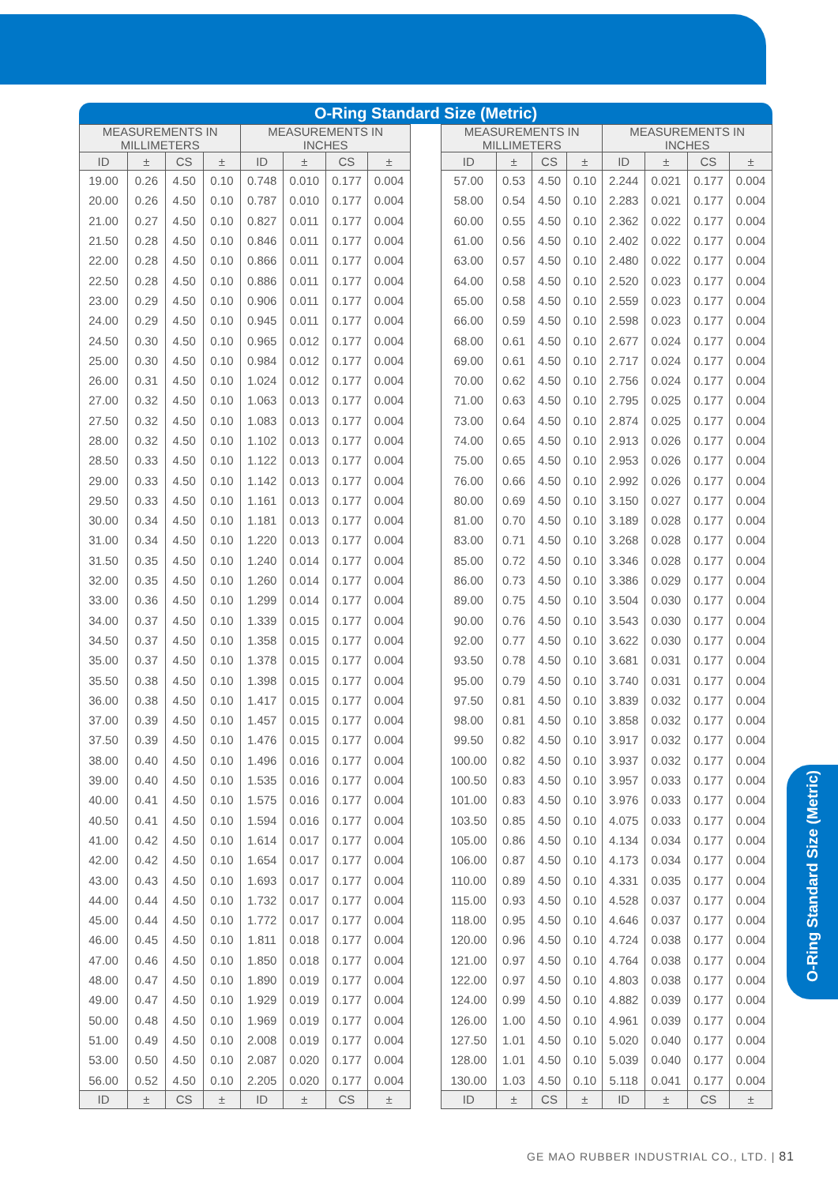O-Ring Standard Size (Metric)
| MEASUREMENTS IN MILLIMETERS | | | | MEASUREMENTS IN INCHES | | | |
| --- | --- | --- | --- | --- | --- | --- | --- |
| ID | ± | CS | ± | ID | ± | CS | ± |
| 19.00 | 0.26 | 4.50 | 0.10 | 0.748 | 0.010 | 0.177 | 0.004 |
| 20.00 | 0.26 | 4.50 | 0.10 | 0.787 | 0.010 | 0.177 | 0.004 |
| 21.00 | 0.27 | 4.50 | 0.10 | 0.827 | 0.011 | 0.177 | 0.004 |
| 21.50 | 0.28 | 4.50 | 0.10 | 0.846 | 0.011 | 0.177 | 0.004 |
| 22.00 | 0.28 | 4.50 | 0.10 | 0.866 | 0.011 | 0.177 | 0.004 |
| 22.50 | 0.28 | 4.50 | 0.10 | 0.886 | 0.011 | 0.177 | 0.004 |
| 23.00 | 0.29 | 4.50 | 0.10 | 0.906 | 0.011 | 0.177 | 0.004 |
| 24.00 | 0.29 | 4.50 | 0.10 | 0.945 | 0.011 | 0.177 | 0.004 |
| 24.50 | 0.30 | 4.50 | 0.10 | 0.965 | 0.012 | 0.177 | 0.004 |
| 25.00 | 0.30 | 4.50 | 0.10 | 0.984 | 0.012 | 0.177 | 0.004 |
| 26.00 | 0.31 | 4.50 | 0.10 | 1.024 | 0.012 | 0.177 | 0.004 |
| 27.00 | 0.32 | 4.50 | 0.10 | 1.063 | 0.013 | 0.177 | 0.004 |
| 27.50 | 0.32 | 4.50 | 0.10 | 1.083 | 0.013 | 0.177 | 0.004 |
| 28.00 | 0.32 | 4.50 | 0.10 | 1.102 | 0.013 | 0.177 | 0.004 |
| 28.50 | 0.33 | 4.50 | 0.10 | 1.122 | 0.013 | 0.177 | 0.004 |
| 29.00 | 0.33 | 4.50 | 0.10 | 1.142 | 0.013 | 0.177 | 0.004 |
| 29.50 | 0.33 | 4.50 | 0.10 | 1.161 | 0.013 | 0.177 | 0.004 |
| 30.00 | 0.34 | 4.50 | 0.10 | 1.181 | 0.013 | 0.177 | 0.004 |
| 31.00 | 0.34 | 4.50 | 0.10 | 1.220 | 0.013 | 0.177 | 0.004 |
| 31.50 | 0.35 | 4.50 | 0.10 | 1.240 | 0.014 | 0.177 | 0.004 |
| 32.00 | 0.35 | 4.50 | 0.10 | 1.260 | 0.014 | 0.177 | 0.004 |
| 33.00 | 0.36 | 4.50 | 0.10 | 1.299 | 0.014 | 0.177 | 0.004 |
| 34.00 | 0.37 | 4.50 | 0.10 | 1.339 | 0.015 | 0.177 | 0.004 |
| 34.50 | 0.37 | 4.50 | 0.10 | 1.358 | 0.015 | 0.177 | 0.004 |
| 35.00 | 0.37 | 4.50 | 0.10 | 1.378 | 0.015 | 0.177 | 0.004 |
| 35.50 | 0.38 | 4.50 | 0.10 | 1.398 | 0.015 | 0.177 | 0.004 |
| 36.00 | 0.38 | 4.50 | 0.10 | 1.417 | 0.015 | 0.177 | 0.004 |
| 37.00 | 0.39 | 4.50 | 0.10 | 1.457 | 0.015 | 0.177 | 0.004 |
| 37.50 | 0.39 | 4.50 | 0.10 | 1.476 | 0.015 | 0.177 | 0.004 |
| 38.00 | 0.40 | 4.50 | 0.10 | 1.496 | 0.016 | 0.177 | 0.004 |
| 39.00 | 0.40 | 4.50 | 0.10 | 1.535 | 0.016 | 0.177 | 0.004 |
| 40.00 | 0.41 | 4.50 | 0.10 | 1.575 | 0.016 | 0.177 | 0.004 |
| 40.50 | 0.41 | 4.50 | 0.10 | 1.594 | 0.016 | 0.177 | 0.004 |
| 41.00 | 0.42 | 4.50 | 0.10 | 1.614 | 0.017 | 0.177 | 0.004 |
| 42.00 | 0.42 | 4.50 | 0.10 | 1.654 | 0.017 | 0.177 | 0.004 |
| 43.00 | 0.43 | 4.50 | 0.10 | 1.693 | 0.017 | 0.177 | 0.004 |
| 44.00 | 0.44 | 4.50 | 0.10 | 1.732 | 0.017 | 0.177 | 0.004 |
| 45.00 | 0.44 | 4.50 | 0.10 | 1.772 | 0.017 | 0.177 | 0.004 |
| 46.00 | 0.45 | 4.50 | 0.10 | 1.811 | 0.018 | 0.177 | 0.004 |
| 47.00 | 0.46 | 4.50 | 0.10 | 1.850 | 0.018 | 0.177 | 0.004 |
| 48.00 | 0.47 | 4.50 | 0.10 | 1.890 | 0.019 | 0.177 | 0.004 |
| 49.00 | 0.47 | 4.50 | 0.10 | 1.929 | 0.019 | 0.177 | 0.004 |
| 50.00 | 0.48 | 4.50 | 0.10 | 1.969 | 0.019 | 0.177 | 0.004 |
| 51.00 | 0.49 | 4.50 | 0.10 | 2.008 | 0.019 | 0.177 | 0.004 |
| 53.00 | 0.50 | 4.50 | 0.10 | 2.087 | 0.020 | 0.177 | 0.004 |
| 56.00 | 0.52 | 4.50 | 0.10 | 2.205 | 0.020 | 0.177 | 0.004 |
| ID | ± | CS | ± | ID | ± | CS | ± |
| MEASUREMENTS IN MILLIMETERS | | | | MEASUREMENTS IN INCHES | | | |
| --- | --- | --- | --- | --- | --- | --- | --- |
| ID | ± | CS | ± | ID | ± | CS | ± |
| 57.00 | 0.53 | 4.50 | 0.10 | 2.244 | 0.021 | 0.177 | 0.004 |
| 58.00 | 0.54 | 4.50 | 0.10 | 2.283 | 0.021 | 0.177 | 0.004 |
| 60.00 | 0.55 | 4.50 | 0.10 | 2.362 | 0.022 | 0.177 | 0.004 |
| 61.00 | 0.56 | 4.50 | 0.10 | 2.402 | 0.022 | 0.177 | 0.004 |
| 63.00 | 0.57 | 4.50 | 0.10 | 2.480 | 0.022 | 0.177 | 0.004 |
| 64.00 | 0.58 | 4.50 | 0.10 | 2.520 | 0.023 | 0.177 | 0.004 |
| 65.00 | 0.58 | 4.50 | 0.10 | 2.559 | 0.023 | 0.177 | 0.004 |
| 66.00 | 0.59 | 4.50 | 0.10 | 2.598 | 0.023 | 0.177 | 0.004 |
| 68.00 | 0.61 | 4.50 | 0.10 | 2.677 | 0.024 | 0.177 | 0.004 |
| 69.00 | 0.61 | 4.50 | 0.10 | 2.717 | 0.024 | 0.177 | 0.004 |
| 70.00 | 0.62 | 4.50 | 0.10 | 2.756 | 0.024 | 0.177 | 0.004 |
| 71.00 | 0.63 | 4.50 | 0.10 | 2.795 | 0.025 | 0.177 | 0.004 |
| 73.00 | 0.64 | 4.50 | 0.10 | 2.874 | 0.025 | 0.177 | 0.004 |
| 74.00 | 0.65 | 4.50 | 0.10 | 2.913 | 0.026 | 0.177 | 0.004 |
| 75.00 | 0.65 | 4.50 | 0.10 | 2.953 | 0.026 | 0.177 | 0.004 |
| 76.00 | 0.66 | 4.50 | 0.10 | 2.992 | 0.026 | 0.177 | 0.004 |
| 80.00 | 0.69 | 4.50 | 0.10 | 3.150 | 0.027 | 0.177 | 0.004 |
| 81.00 | 0.70 | 4.50 | 0.10 | 3.189 | 0.028 | 0.177 | 0.004 |
| 83.00 | 0.71 | 4.50 | 0.10 | 3.268 | 0.028 | 0.177 | 0.004 |
| 85.00 | 0.72 | 4.50 | 0.10 | 3.346 | 0.028 | 0.177 | 0.004 |
| 86.00 | 0.73 | 4.50 | 0.10 | 3.386 | 0.029 | 0.177 | 0.004 |
| 89.00 | 0.75 | 4.50 | 0.10 | 3.504 | 0.030 | 0.177 | 0.004 |
| 90.00 | 0.76 | 4.50 | 0.10 | 3.543 | 0.030 | 0.177 | 0.004 |
| 92.00 | 0.77 | 4.50 | 0.10 | 3.622 | 0.030 | 0.177 | 0.004 |
| 93.50 | 0.78 | 4.50 | 0.10 | 3.681 | 0.031 | 0.177 | 0.004 |
| 95.00 | 0.79 | 4.50 | 0.10 | 3.740 | 0.031 | 0.177 | 0.004 |
| 97.50 | 0.81 | 4.50 | 0.10 | 3.839 | 0.032 | 0.177 | 0.004 |
| 98.00 | 0.81 | 4.50 | 0.10 | 3.858 | 0.032 | 0.177 | 0.004 |
| 99.50 | 0.82 | 4.50 | 0.10 | 3.917 | 0.032 | 0.177 | 0.004 |
| 100.00 | 0.82 | 4.50 | 0.10 | 3.937 | 0.032 | 0.177 | 0.004 |
| 100.50 | 0.83 | 4.50 | 0.10 | 3.957 | 0.033 | 0.177 | 0.004 |
| 101.00 | 0.83 | 4.50 | 0.10 | 3.976 | 0.033 | 0.177 | 0.004 |
| 103.50 | 0.85 | 4.50 | 0.10 | 4.075 | 0.033 | 0.177 | 0.004 |
| 105.00 | 0.86 | 4.50 | 0.10 | 4.134 | 0.034 | 0.177 | 0.004 |
| 106.00 | 0.87 | 4.50 | 0.10 | 4.173 | 0.034 | 0.177 | 0.004 |
| 110.00 | 0.89 | 4.50 | 0.10 | 4.331 | 0.035 | 0.177 | 0.004 |
| 115.00 | 0.93 | 4.50 | 0.10 | 4.528 | 0.037 | 0.177 | 0.004 |
| 118.00 | 0.95 | 4.50 | 0.10 | 4.646 | 0.037 | 0.177 | 0.004 |
| 120.00 | 0.96 | 4.50 | 0.10 | 4.724 | 0.038 | 0.177 | 0.004 |
| 121.00 | 0.97 | 4.50 | 0.10 | 4.764 | 0.038 | 0.177 | 0.004 |
| 122.00 | 0.97 | 4.50 | 0.10 | 4.803 | 0.038 | 0.177 | 0.004 |
| 124.00 | 0.99 | 4.50 | 0.10 | 4.882 | 0.039 | 0.177 | 0.004 |
| 126.00 | 1.00 | 4.50 | 0.10 | 4.961 | 0.039 | 0.177 | 0.004 |
| 127.50 | 1.01 | 4.50 | 0.10 | 5.020 | 0.040 | 0.177 | 0.004 |
| 128.00 | 1.01 | 4.50 | 0.10 | 5.039 | 0.040 | 0.177 | 0.004 |
| 130.00 | 1.03 | 4.50 | 0.10 | 5.118 | 0.041 | 0.177 | 0.004 |
| ID | ± | CS | ± | ID | ± | CS | ± |
O-Ring Standard Size (Metric)
GE MAO RUBBER INDUSTRIAL CO., LTD. | 81